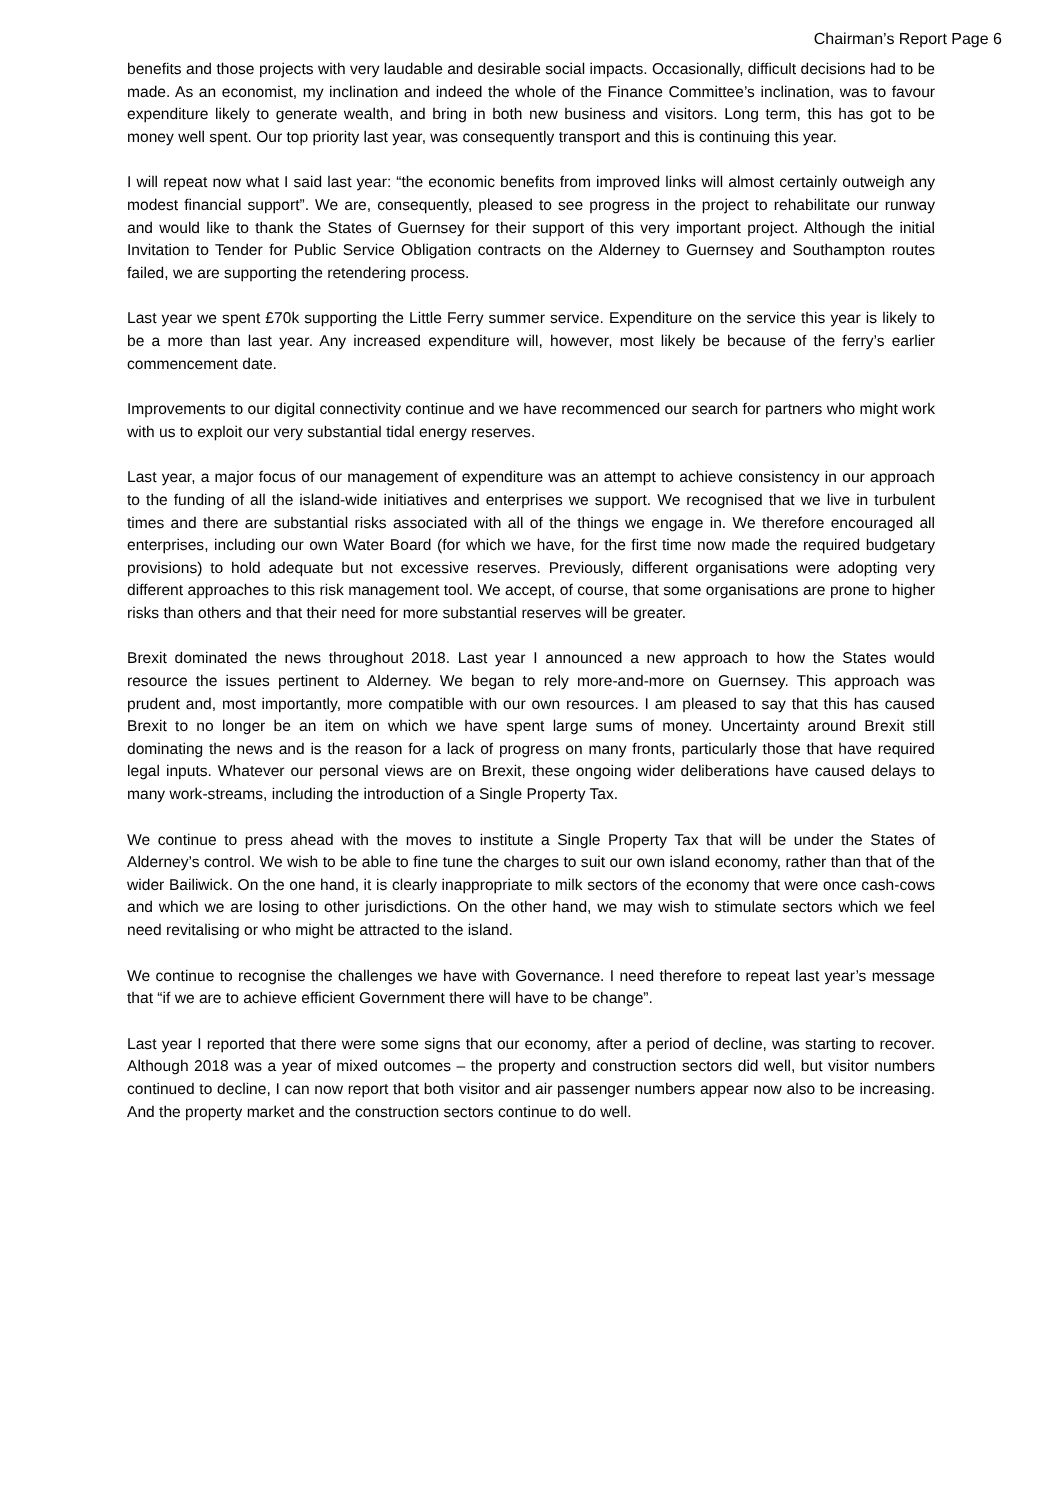Chairman’s Report Page 6
benefits and those projects with very laudable and desirable social impacts. Occasionally, difficult decisions had to be made. As an economist, my inclination and indeed the whole of the Finance Committee’s inclination, was to favour expenditure likely to generate wealth, and bring in both new business and visitors. Long term, this has got to be money well spent. Our top priority last year, was consequently transport and this is continuing this year.
I will repeat now what I said last year: “the economic benefits from improved links will almost certainly outweigh any modest financial support”. We are, consequently, pleased to see progress in the project to rehabilitate our runway and would like to thank the States of Guernsey for their support of this very important project. Although the initial Invitation to Tender for Public Service Obligation contracts on the Alderney to Guernsey and Southampton routes failed, we are supporting the retendering process.
Last year we spent £70k supporting the Little Ferry summer service. Expenditure on the service this year is likely to be a more than last year. Any increased expenditure will, however, most likely be because of the ferry’s earlier commencement date.
Improvements to our digital connectivity continue and we have recommenced our search for partners who might work with us to exploit our very substantial tidal energy reserves.
Last year, a major focus of our management of expenditure was an attempt to achieve consistency in our approach to the funding of all the island-wide initiatives and enterprises we support. We recognised that we live in turbulent times and there are substantial risks associated with all of the things we engage in. We therefore encouraged all enterprises, including our own Water Board (for which we have, for the first time now made the required budgetary provisions) to hold adequate but not excessive reserves. Previously, different organisations were adopting very different approaches to this risk management tool. We accept, of course, that some organisations are prone to higher risks than others and that their need for more substantial reserves will be greater.
Brexit dominated the news throughout 2018. Last year I announced a new approach to how the States would resource the issues pertinent to Alderney. We began to rely more-and-more on Guernsey. This approach was prudent and, most importantly, more compatible with our own resources. I am pleased to say that this has caused Brexit to no longer be an item on which we have spent large sums of money. Uncertainty around Brexit still dominating the news and is the reason for a lack of progress on many fronts, particularly those that have required legal inputs. Whatever our personal views are on Brexit, these ongoing wider deliberations have caused delays to many work-streams, including the introduction of a Single Property Tax.
We continue to press ahead with the moves to institute a Single Property Tax that will be under the States of Alderney’s control. We wish to be able to fine tune the charges to suit our own island economy, rather than that of the wider Bailiwick. On the one hand, it is clearly inappropriate to milk sectors of the economy that were once cash-cows and which we are losing to other jurisdictions. On the other hand, we may wish to stimulate sectors which we feel need revitalising or who might be attracted to the island.
We continue to recognise the challenges we have with Governance. I need therefore to repeat last year’s message that “if we are to achieve efficient Government there will have to be change”.
Last year I reported that there were some signs that our economy, after a period of decline, was starting to recover. Although 2018 was a year of mixed outcomes – the property and construction sectors did well, but visitor numbers continued to decline, I can now report that both visitor and air passenger numbers appear now also to be increasing. And the property market and the construction sectors continue to do well.